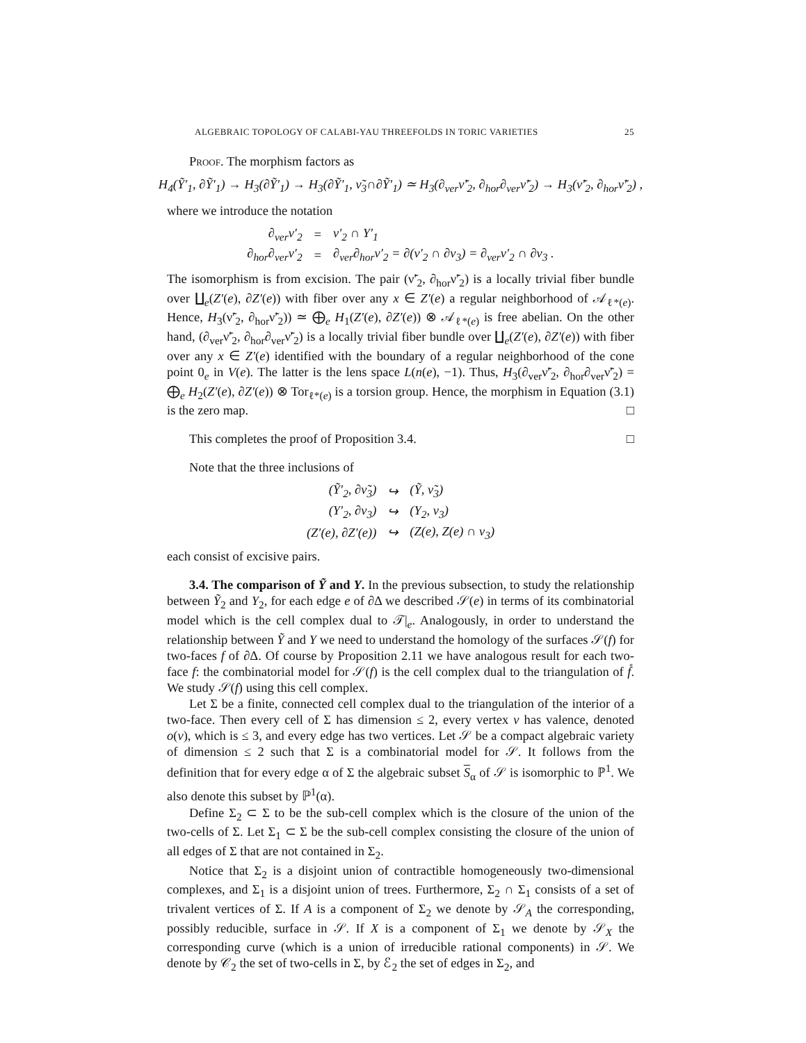ALGEBRAIC TOPOLOGY OF CALABI-YAU THREEFOLDS IN TORIC VARIETIES 25
Proof. The morphism factors as
H<sub>4</sub>(Ỹ′<sub>1</sub>, ∂Ỹ′<sub>1</sub>) → H<sub>3</sub>(∂Ỹ′<sub>1</sub>) → H<sub>3</sub>(∂Ỹ′<sub>1</sub>, ν̃<sub>3</sub>∩∂Ỹ′<sub>1</sub>) ≃ H<sub>3</sub>(∂<sub>ver</sub>ν̃′<sub>2</sub>, ∂<sub>hor</sub>∂<sub>ver</sub>ν̃′<sub>2</sub>) → H<sub>3</sub>(ν̃′<sub>2</sub>, ∂<sub>hor</sub>ν̃′<sub>2</sub>) ,
where we introduce the notation
| ∂<sub>ver</sub>ν′<sub>2</sub> | = | ν′<sub>2</sub> ∩ Y′<sub>1</sub> |
| ∂<sub>hor</sub>∂<sub>ver</sub>ν′<sub>2</sub> | = | ∂<sub>ver</sub>∂<sub>hor</sub>ν′<sub>2</sub> = ∂(ν′<sub>2</sub> ∩ ∂ν<sub>3</sub>) = ∂<sub>ver</sub>ν′<sub>2</sub> ∩ ∂ν<sub>3</sub> . |
The isomorphism is from excision. The pair (ν̃′<sub>2</sub>, ∂<sub>hor</sub>ν̃′<sub>2</sub>) is a locally trivial fiber bundle over ∐<sub>e</sub>(Z′(e), ∂Z′(e)) with fiber over any x ∈ Z′(e) a regular neighborhood of 𝒜<sub>ℓ*(e)</sub>. Hence, H<sub>3</sub>(ν̃′<sub>2</sub>, ∂<sub>hor</sub>ν̃′<sub>2</sub>)) ≃ ⨁<sub>e</sub> H<sub>1</sub>(Z′(e), ∂Z′(e)) ⊗ 𝒜<sub>ℓ*(e)</sub> is free abelian. On the other hand, (∂<sub>ver</sub>ν̃′<sub>2</sub>, ∂<sub>hor</sub>∂<sub>ver</sub>ν̃′<sub>2</sub>) is a locally trivial fiber bundle over ∐<sub>e</sub>(Z′(e), ∂Z′(e)) with fiber over any x ∈ Z′(e) identified with the boundary of a regular neighborhood of the cone point 0<sub>e</sub> in V(e). The latter is the lens space L(n(e), −1). Thus, H<sub>3</sub>(∂<sub>ver</sub>ν̃′<sub>2</sub>, ∂<sub>hor</sub>∂<sub>ver</sub>ν̃′<sub>2</sub>) = ⨁<sub>e</sub> H<sub>2</sub>(Z′(e), ∂Z′(e)) ⊗ Tor<sub>ℓ*(e)</sub> is a torsion group. Hence, the morphism in Equation (3.1) is the zero map. □
This completes the proof of Proposition 3.4. □
Note that the three inclusions of
| (Ỹ′<sub>2</sub>, ∂ν̃<sub>3</sub>) | ↪ | (Ỹ, ν̃<sub>3</sub>) |
| (Y′<sub>2</sub>, ∂ν<sub>3</sub>) | ↪ | (Y<sub>2</sub>, ν<sub>3</sub>) |
| (Z′(e), ∂Z′(e)) | ↪ | (Z(e), Z(e) ∩ ν<sub>3</sub>) |
each consist of excisive pairs.
3.4. The comparison of Ỹ and Y. In the previous subsection, to study the relationship between Ỹ<sub>2</sub> and Y<sub>2</sub>, for each edge e of ∂Δ we described 𝒮(e) in terms of its combinatorial model which is the cell complex dual to 𝒯|<sub>e</sub>. Analogously, in order to understand the relationship between Ỹ and Y we need to understand the homology of the surfaces 𝒮(f) for two-faces f of ∂Δ. Of course by Proposition 2.11 we have analogous result for each two-face f: the combinatorial model for 𝒮(f) is the cell complex dual to the triangulation of f̊. We study 𝒮(f) using this cell complex.
Let Σ be a finite, connected cell complex dual to the triangulation of the interior of a two-face. Then every cell of Σ has dimension ≤ 2, every vertex v has valence, denoted o(v), which is ≤ 3, and every edge has two vertices. Let 𝒮 be a compact algebraic variety of dimension ≤ 2 such that Σ is a combinatorial model for 𝒮. It follows from the definition that for every edge α of Σ the algebraic subset S<sub>α</sub> of 𝒮 is isomorphic to ℙ<sup>1</sup>. We also denote this subset by ℙ<sup>1</sup>(α).
Define Σ<sub>2</sub> ⊂ Σ to be the sub-cell complex which is the closure of the union of the two-cells of Σ. Let Σ<sub>1</sub> ⊂ Σ be the sub-cell complex consisting the closure of the union of all edges of Σ that are not contained in Σ<sub>2</sub>.
Notice that Σ<sub>2</sub> is a disjoint union of contractible homogeneously two-dimensional complexes, and Σ<sub>1</sub> is a disjoint union of trees. Furthermore, Σ<sub>2</sub> ∩ Σ<sub>1</sub> consists of a set of trivalent vertices of Σ. If A is a component of Σ<sub>2</sub> we denote by 𝒮<sub>A</sub> the corresponding, possibly reducible, surface in 𝒮. If X is a component of Σ<sub>1</sub> we denote by 𝒮<sub>X</sub> the corresponding curve (which is a union of irreducible rational components) in 𝒮. We denote by 𝒞<sub>2</sub> the set of two-cells in Σ, by ℰ<sub>2</sub> the set of edges in Σ<sub>2</sub>, and